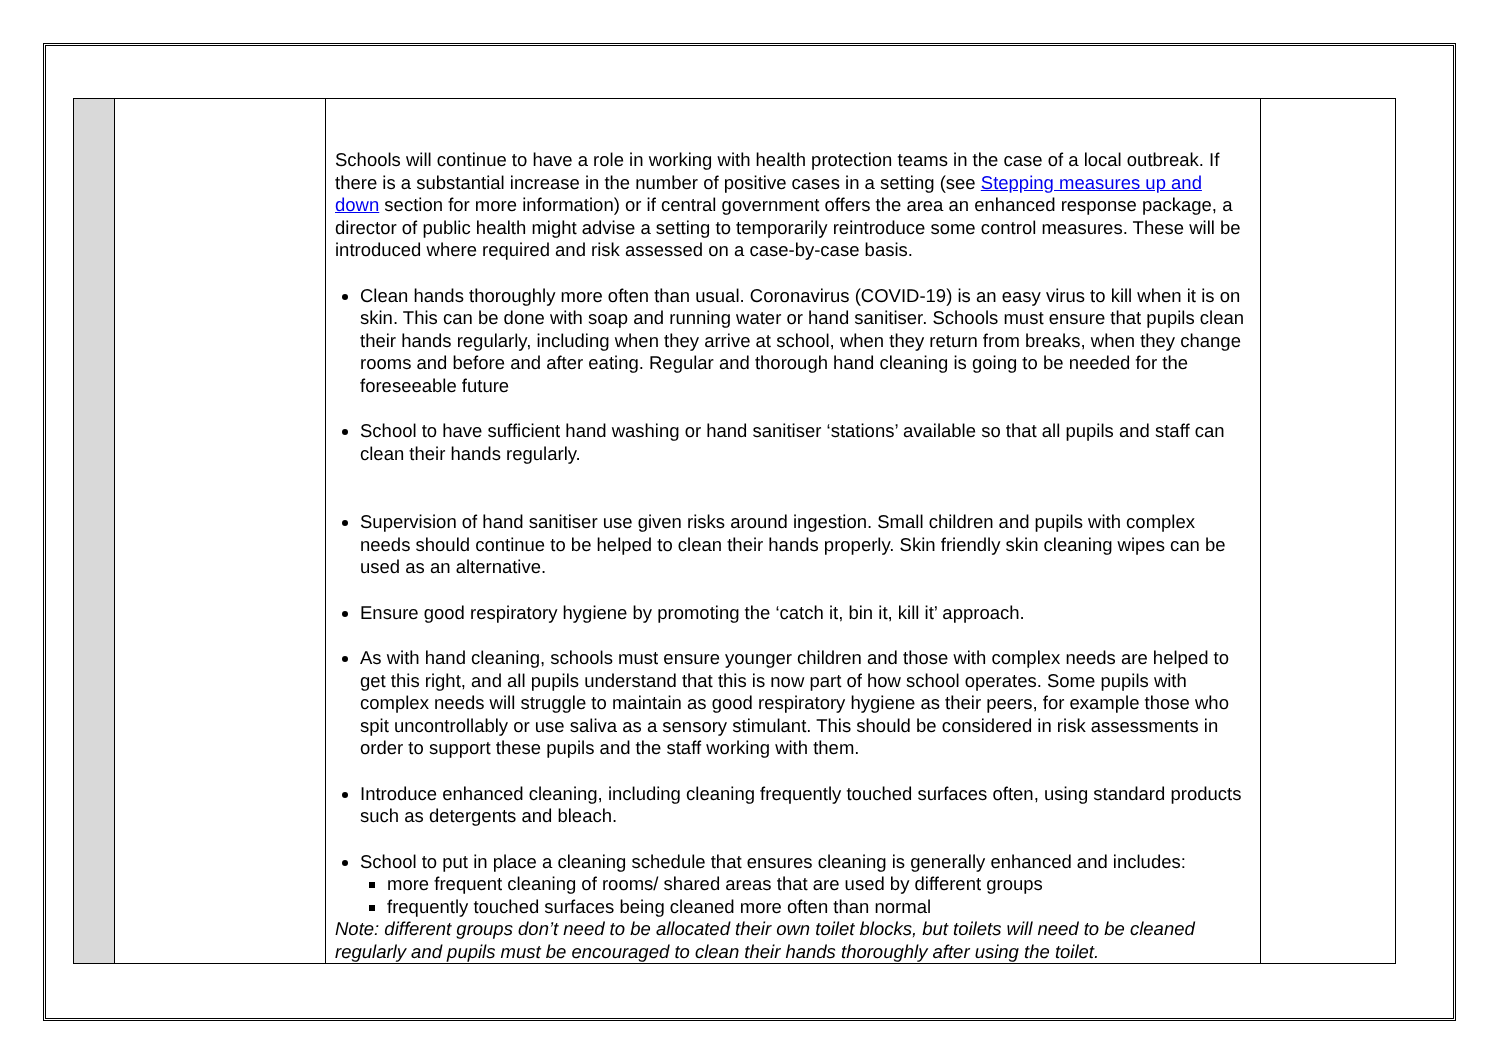| | | Schools will continue to have a role in working with health protection teams in the case of a local outbreak. If there is a substantial increase in the number of positive cases in a setting (see Stepping measures up and down section for more information) or if central government offers the area an enhanced response package, a director of public health might advise a setting to temporarily reintroduce some control measures. These will be introduced where required and risk assessed on a case-by-case basis. Clean hands thoroughly more often than usual. Coronavirus (COVID-19) is an easy virus to kill when it is on skin. This can be done with soap and running water or hand sanitiser. Schools must ensure that pupils clean their hands regularly, including when they arrive at school, when they return from breaks, when they change rooms and before and after eating. Regular and thorough hand cleaning is going to be needed for the foreseeable future School to have sufficient hand washing or hand sanitiser ‘stations’ available so that all pupils and staff can clean their hands regularly. Supervision of hand sanitiser use given risks around ingestion. Small children and pupils with complex needs should continue to be helped to clean their hands properly. Skin friendly skin cleaning wipes can be used as an alternative. Ensure good respiratory hygiene by promoting the ‘catch it, bin it, kill it’ approach. As with hand cleaning, schools must ensure younger children and those with complex needs are helped to get this right, and all pupils understand that this is now part of how school operates. Some pupils with complex needs will struggle to maintain as good respiratory hygiene as their peers, for example those who spit uncontrollably or use saliva as a sensory stimulant. This should be considered in risk assessments in order to support these pupils and the staff working with them. Introduce enhanced cleaning, including cleaning frequently touched surfaces often, using standard products such as detergents and bleach. School to put in place a cleaning schedule that ensures cleaning is generally enhanced and includes: more frequent cleaning of rooms/ shared areas that are used by different groups frequently touched surfaces being cleaned more often than normal Note: different groups don’t need to be allocated their own toilet blocks, but toilets will need to be cleaned regularly and pupils must be encouraged to clean their hands thoroughly after using the toilet. | |